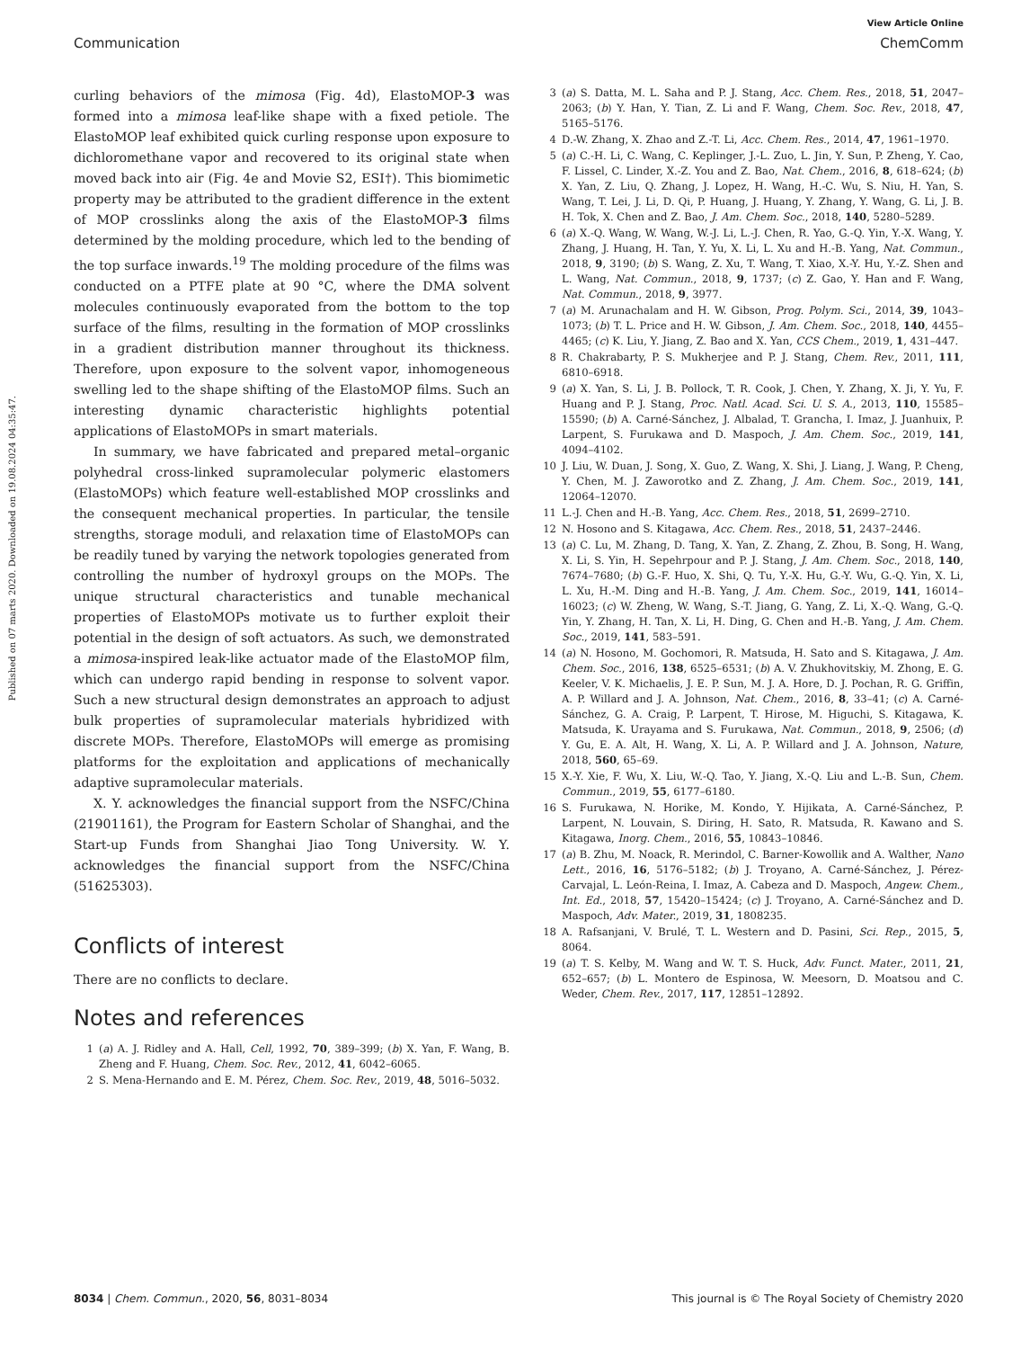View Article Online
Communication ChemComm
Published on 07 marts 2020. Downloaded on 19.08.2024 04:35:47.
curling behaviors of the mimosa (Fig. 4d), ElastoMOP-3 was formed into a mimosa leaf-like shape with a fixed petiole. The ElastoMOP leaf exhibited quick curling response upon exposure to dichloromethane vapor and recovered to its original state when moved back into air (Fig. 4e and Movie S2, ESI†). This biomimetic property may be attributed to the gradient difference in the extent of MOP crosslinks along the axis of the ElastoMOP-3 films determined by the molding procedure, which led to the bending of the top surface inwards.<sup>19</sup> The molding procedure of the films was conducted on a PTFE plate at 90 °C, where the DMA solvent molecules continuously evaporated from the bottom to the top surface of the films, resulting in the formation of MOP crosslinks in a gradient distribution manner throughout its thickness. Therefore, upon exposure to the solvent vapor, inhomogeneous swelling led to the shape shifting of the ElastoMOP films. Such an interesting dynamic characteristic highlights potential applications of ElastoMOPs in smart materials.
In summary, we have fabricated and prepared metal–organic polyhedral cross-linked supramolecular polymeric elastomers (ElastoMOPs) which feature well-established MOP crosslinks and the consequent mechanical properties. In particular, the tensile strengths, storage moduli, and relaxation time of ElastoMOPs can be readily tuned by varying the network topologies generated from controlling the number of hydroxyl groups on the MOPs. The unique structural characteristics and tunable mechanical properties of ElastoMOPs motivate us to further exploit their potential in the design of soft actuators. As such, we demonstrated a mimosa-inspired leak-like actuator made of the ElastoMOP film, which can undergo rapid bending in response to solvent vapor. Such a new structural design demonstrates an approach to adjust bulk properties of supramolecular materials hybridized with discrete MOPs. Therefore, ElastoMOPs will emerge as promising platforms for the exploitation and applications of mechanically adaptive supramolecular materials.
X. Y. acknowledges the financial support from the NSFC/China (21901161), the Program for Eastern Scholar of Shanghai, and the Start-up Funds from Shanghai Jiao Tong University. W. Y. acknowledges the financial support from the NSFC/China (51625303).
Conflicts of interest
There are no conflicts to declare.
Notes and references
1 (a) A. J. Ridley and A. Hall, Cell, 1992, 70, 389–399; (b) X. Yan, F. Wang, B. Zheng and F. Huang, Chem. Soc. Rev., 2012, 41, 6042–6065.
2 S. Mena-Hernando and E. M. Pérez, Chem. Soc. Rev., 2019, 48, 5016–5032.
3 (a) S. Datta, M. L. Saha and P. J. Stang, Acc. Chem. Res., 2018, 51, 2047–2063; (b) Y. Han, Y. Tian, Z. Li and F. Wang, Chem. Soc. Rev., 2018, 47, 5165–5176.
4 D.-W. Zhang, X. Zhao and Z.-T. Li, Acc. Chem. Res., 2014, 47, 1961–1970.
5 (a) C.-H. Li, C. Wang, C. Keplinger, J.-L. Zuo, L. Jin, Y. Sun, P. Zheng, Y. Cao, F. Lissel, C. Linder, X.-Z. You and Z. Bao, Nat. Chem., 2016, 8, 618–624; (b) X. Yan, Z. Liu, Q. Zhang, J. Lopez, H. Wang, H.-C. Wu, S. Niu, H. Yan, S. Wang, T. Lei, J. Li, D. Qi, P. Huang, J. Huang, Y. Zhang, Y. Wang, G. Li, J. B. H. Tok, X. Chen and Z. Bao, J. Am. Chem. Soc., 2018, 140, 5280–5289.
6 (a) X.-Q. Wang, W. Wang, W.-J. Li, L.-J. Chen, R. Yao, G.-Q. Yin, Y.-X. Wang, Y. Zhang, J. Huang, H. Tan, Y. Yu, X. Li, L. Xu and H.-B. Yang, Nat. Commun., 2018, 9, 3190; (b) S. Wang, Z. Xu, T. Wang, T. Xiao, X.-Y. Hu, Y.-Z. Shen and L. Wang, Nat. Commun., 2018, 9, 1737; (c) Z. Gao, Y. Han and F. Wang, Nat. Commun., 2018, 9, 3977.
7 (a) M. Arunachalam and H. W. Gibson, Prog. Polym. Sci., 2014, 39, 1043–1073; (b) T. L. Price and H. W. Gibson, J. Am. Chem. Soc., 2018, 140, 4455–4465; (c) K. Liu, Y. Jiang, Z. Bao and X. Yan, CCS Chem., 2019, 1, 431–447.
8 R. Chakrabarty, P. S. Mukherjee and P. J. Stang, Chem. Rev., 2011, 111, 6810–6918.
9 (a) X. Yan, S. Li, J. B. Pollock, T. R. Cook, J. Chen, Y. Zhang, X. Ji, Y. Yu, F. Huang and P. J. Stang, Proc. Natl. Acad. Sci. U. S. A., 2013, 110, 15585–15590; (b) A. Carné-Sánchez, J. Albalad, T. Grancha, I. Imaz, J. Juanhuix, P. Larpent, S. Furukawa and D. Maspoch, J. Am. Chem. Soc., 2019, 141, 4094–4102.
10 J. Liu, W. Duan, J. Song, X. Guo, Z. Wang, X. Shi, J. Liang, J. Wang, P. Cheng, Y. Chen, M. J. Zaworotko and Z. Zhang, J. Am. Chem. Soc., 2019, 141, 12064–12070.
11 L.-J. Chen and H.-B. Yang, Acc. Chem. Res., 2018, 51, 2699–2710.
12 N. Hosono and S. Kitagawa, Acc. Chem. Res., 2018, 51, 2437–2446.
13 (a) C. Lu, M. Zhang, D. Tang, X. Yan, Z. Zhang, Z. Zhou, B. Song, H. Wang, X. Li, S. Yin, H. Sepehrpour and P. J. Stang, J. Am. Chem. Soc., 2018, 140, 7674–7680; (b) G.-F. Huo, X. Shi, Q. Tu, Y.-X. Hu, G.-Y. Wu, G.-Q. Yin, X. Li, L. Xu, H.-M. Ding and H.-B. Yang, J. Am. Chem. Soc., 2019, 141, 16014–16023; (c) W. Zheng, W. Wang, S.-T. Jiang, G. Yang, Z. Li, X.-Q. Wang, G.-Q. Yin, Y. Zhang, H. Tan, X. Li, H. Ding, G. Chen and H.-B. Yang, J. Am. Chem. Soc., 2019, 141, 583–591.
14 (a) N. Hosono, M. Gochomori, R. Matsuda, H. Sato and S. Kitagawa, J. Am. Chem. Soc., 2016, 138, 6525–6531; (b) A. V. Zhukhovitskiy, M. Zhong, E. G. Keeler, V. K. Michaelis, J. E. P. Sun, M. J. A. Hore, D. J. Pochan, R. G. Griffin, A. P. Willard and J. A. Johnson, Nat. Chem., 2016, 8, 33–41; (c) A. Carné-Sánchez, G. A. Craig, P. Larpent, T. Hirose, M. Higuchi, S. Kitagawa, K. Matsuda, K. Urayama and S. Furukawa, Nat. Commun., 2018, 9, 2506; (d) Y. Gu, E. A. Alt, H. Wang, X. Li, A. P. Willard and J. A. Johnson, Nature, 2018, 560, 65–69.
15 X.-Y. Xie, F. Wu, X. Liu, W.-Q. Tao, Y. Jiang, X.-Q. Liu and L.-B. Sun, Chem. Commun., 2019, 55, 6177–6180.
16 S. Furukawa, N. Horike, M. Kondo, Y. Hijikata, A. Carné-Sánchez, P. Larpent, N. Louvain, S. Diring, H. Sato, R. Matsuda, R. Kawano and S. Kitagawa, Inorg. Chem., 2016, 55, 10843–10846.
17 (a) B. Zhu, M. Noack, R. Merindol, C. Barner-Kowollik and A. Walther, Nano Lett., 2016, 16, 5176–5182; (b) J. Troyano, A. Carné-Sánchez, J. Pérez-Carvajal, L. León-Reina, I. Imaz, A. Cabeza and D. Maspoch, Angew. Chem., Int. Ed., 2018, 57, 15420–15424; (c) J. Troyano, A. Carné-Sánchez and D. Maspoch, Adv. Mater., 2019, 31, 1808235.
18 A. Rafsanjani, V. Brulé, T. L. Western and D. Pasini, Sci. Rep., 2015, 5, 8064.
19 (a) T. S. Kelby, M. Wang and W. T. S. Huck, Adv. Funct. Mater., 2011, 21, 652–657; (b) L. Montero de Espinosa, W. Meesorn, D. Moatsou and C. Weder, Chem. Rev., 2017, 117, 12851–12892.
8034 | Chem. Commun., 2020, 56, 8031–8034 This journal is © The Royal Society of Chemistry 2020